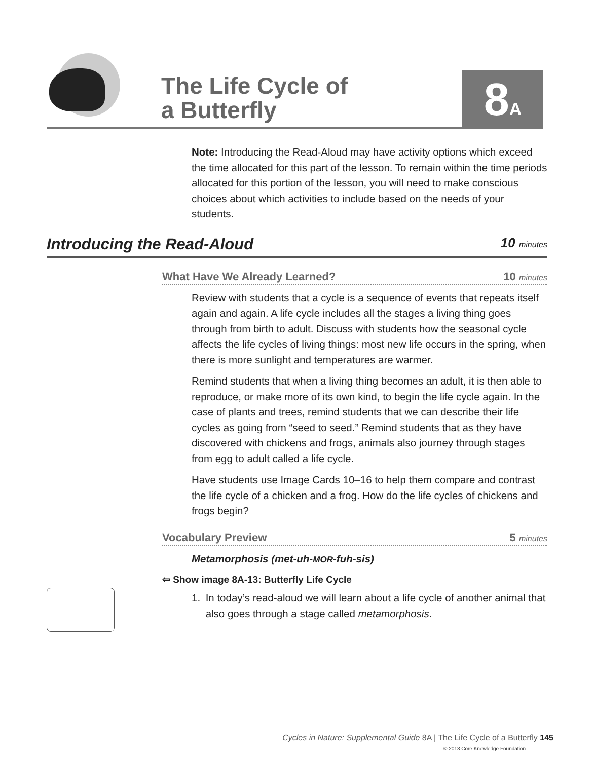The Life Cycle of
a Butterfly
8A
Note: Introducing the Read-Aloud may have activity options which exceed the time allocated for this part of the lesson. To remain within the time periods allocated for this portion of the lesson, you will need to make conscious choices about which activities to include based on the needs of your students.
Introducing the Read-Aloud 10 minutes
What Have We Already Learned? 10 minutes
Review with students that a cycle is a sequence of events that repeats itself again and again. A life cycle includes all the stages a living thing goes through from birth to adult. Discuss with students how the seasonal cycle affects the life cycles of living things: most new life occurs in the spring, when there is more sunlight and temperatures are warmer.
Remind students that when a living thing becomes an adult, it is then able to reproduce, or make more of its own kind, to begin the life cycle again. In the case of plants and trees, remind students that we can describe their life cycles as going from “seed to seed.” Remind students that as they have discovered with chickens and frogs, animals also journey through stages from egg to adult called a life cycle.
Have students use Image Cards 10–16 to help them compare and contrast the life cycle of a chicken and a frog. How do the life cycles of chickens and frogs begin?
Vocabulary Preview 5 minutes
Metamorphosis (met-uh-MOR-fuh-sis)
⇦ Show image 8A-13: Butterfly Life Cycle
1. In today’s read-aloud we will learn about a life cycle of another animal that also goes through a stage called metamorphosis.
Cycles in Nature: Supplemental Guide 8A | The Life Cycle of a Butterfly 145
© 2013 Core Knowledge Foundation